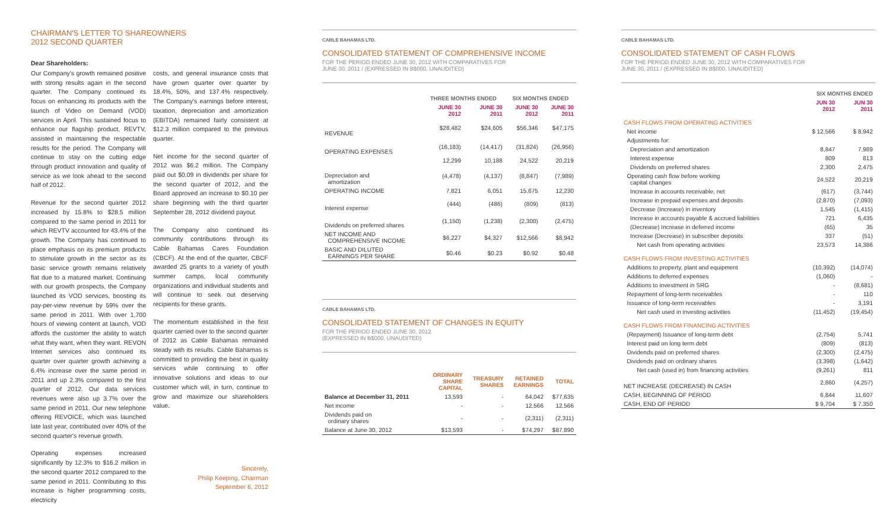CHAIRMAN'S LETTER TO SHAREOWNERS
2012 SECOND QUARTER
Dear Shareholders:
Our Company's growth remained positive with strong results again in the second quarter. The Company continued its focus on enhancing its products with the launch of Video on Demand (VOD) services in April. This sustained focus to enhance our flagship product, REVTV, assisted in maintaining the respectable results for the period. The Company will continue to stay on the cutting edge through product innovation and quality of service as we look ahead to the second half of 2012.
Revenue for the second quarter 2012 increased by 15.8% to $28.5 million compared to the same period in 2011 for which REVTV accounted for 43.4% of the growth. The Company has continued to place emphasis on its premium products to stimulate growth in the sector as its basic service growth remains relatively flat due to a matured market. Continuing with our growth prospects, the Company launched its VOD services, boosting its pay-per-view revenue by 59% over the same period in 2011. With over 1,700 hours of viewing content at launch, VOD affords the customer the ability to watch what they want, when they want. REVON Internet services also continued its quarter over quarter growth achieving a 6.4% increase over the same period in 2011 and up 2.3% compared to the first quarter of 2012. Our data services revenues were also up 3.7% over the same period in 2011. Our new telephone offering REVOICE, which was launched late last year, contributed over 40% of the second quarter's revenue growth.
Operating expenses increased significantly by 12.3% to $16.2 million in the second quarter 2012 compared to the same period in 2011. Contributing to this increase is higher programming costs, electricity
costs, and general insurance costs that have grown quarter over quarter by 18.4%, 50%, and 137.4% respectively. The Company's earnings before interest, taxation, depreciation and amortization (EBITDA) remained fairly consistent at $12.3 million compared to the previous quarter.
Net income for the second quarter of 2012 was $6.2 million. The Company paid out $0.09 in dividends per share for the second quarter of 2012, and the Board approved an increase to $0.10 per share beginning with the third quarter September 28, 2012 dividend payout.
The Company also continued its community contributions through its Cable Bahamas Cares Foundation (CBCF). At the end of the quarter, CBCF awarded 25 grants to a variety of youth summer camps, local community organizations and individual students and will continue to seek out deserving recipients for these grants.
The momentum established in the first quarter carried over to the second quarter of 2012 as Cable Bahamas remained steady with its results. Cable Bahamas is committed to providing the best in quality services while continuing to offer innovative solutions and ideas to our customer which will, in turn, continue to grow and maximize our shareholders value.
Sincerely,
Philip Keeping, Chairman
September 6, 2012
CABLE BAHAMAS LTD.
CONSOLIDATED STATEMENT OF COMPREHENSIVE INCOME
FOR THE PERIOD ENDED JUNE 30, 2012 WITH COMPARATIVES FOR
JUNE 30, 2011 / (EXPRESSED IN B$000, UNAUDITED)
| | THREE MONTHS ENDED | | SIX MONTHS ENDED | |
| --- | --- | --- | --- | --- |
| | JUNE 30 2012 | JUNE 30 2011 | JUNE 30 2012 | JUNE 30 2011 |
| REVENUE | $28,482 | $24,605 | $56,346 | $47,175 |
| OPERATING EXPENSES | (16,183) | (14,417) | (31,824) | (26,956) |
| | 12,299 | 10,188 | 24,522 | 20,219 |
| Depreciation and amortization | (4,478) | (4,137) | (8,847) | (7,989) |
| OPERATING INCOME | 7,821 | 6,051 | 15,675 | 12,230 |
| Interest expense | (444) | (486) | (809) | (813) |
| Dividends on preferred shares | (1,150) | (1,238) | (2,300) | (2,475) |
| NET INCOME AND COMPREHENSIVE INCOME | $6,227 | $4,327 | $12,566 | $8,942 |
| BASIC AND DILUTED EARNINGS PER SHARE | $0.46 | $0.23 | $0.92 | $0.48 |
CABLE BAHAMAS LTD.
CONSOLIDATED STATEMENT OF CHANGES IN EQUITY
FOR THE PERIOD ENDED JUNE 30, 2012
(EXPRESSED IN B$000, UNAUDITED)
| | ORDINARY SHARE CAPITAL | TREASURY SHARES | RETAINED EARNINGS | TOTAL |
| --- | --- | --- | --- | --- |
| Balance at December 31, 2011 | 13,593 | - | 64,042 | $77,635 |
| Net income | - | - | 12,566 | 12,566 |
| Dividends paid on ordinary shares | - | - | (2,311) | (2,311) |
| Balance at June 30, 2012 | $13,593 | - | $74,297 | $87,890 |
CABLE BAHAMAS LTD.
CONSOLIDATED STATEMENT OF CASH FLOWS
FOR THE PERIOD ENDED JUNE 30, 2012 WITH COMPARATIVES FOR
JUNE 30, 2011 / (EXPRESSED IN B$000, UNAUDITED)
| | SIX MONTHS ENDED | |
| --- | --- | --- |
| | JUN 30 2012 | JUN 30 2011 |
| CASH FLOWS FROM OPERATING ACTIVITIES | | |
| Net income | $ 12,566 | $ 8,942 |
| Adjustments for: | | |
| Depreciation and amortization | 8,847 | 7,989 |
| Interest expense | 809 | 813 |
| Dividends on preferred shares | 2,300 | 2,475 |
| Operating cash flow before working capital changes | 24,522 | 20,219 |
| Increase in accounts receivable, net | (617) | (3,744) |
| Increase in prepaid expenses and deposits | (2,870) | (7,093) |
| Decrease (Increase) in inventory | 1,545 | (1,415) |
| Increase in accounts payable & accrued liabilities | 721 | 6,435 |
| (Decrease) Increase in deferred income | (65) | 35 |
| Increase (Decrease) in subscriber deposits | 337 | (51) |
| Net cash from operating activities | 23,573 | 14,386 |
| CASH FLOWS FROM INVESTING ACTIVITIES | | |
| Additions to property, plant and equipment | (10,392) | (14,074) |
| Additions to deferred expenses | (1,060) | - |
| Additions to investment in SRG | - | (8,681) |
| Repayment of long-term receivables | - | 110 |
| Issuance of long-term receivables | - | 3,191 |
| Net cash used in investing activities | (11,452) | (19,454) |
| CASH FLOWS FROM FINANCING ACTIVITIES | | |
| (Repayment) Issuance of long-term debt | (2,754) | 5,741 |
| Interest paid on long term debt | (809) | (813) |
| Dividends paid on preferred shares | (2,300) | (2,475) |
| Dividends paid on ordinary shares | (3,398) | (1,642) |
| Net cash (used in) from financing activities | (9,261) | 811 |
| NET INCREASE (DECREASE) IN CASH | 2,860 | (4,257) |
| CASH, BEGINNING OF PERIOD | 6,844 | 11,607 |
| CASH, END OF PERIOD | $ 9,704 | $ 7,350 |